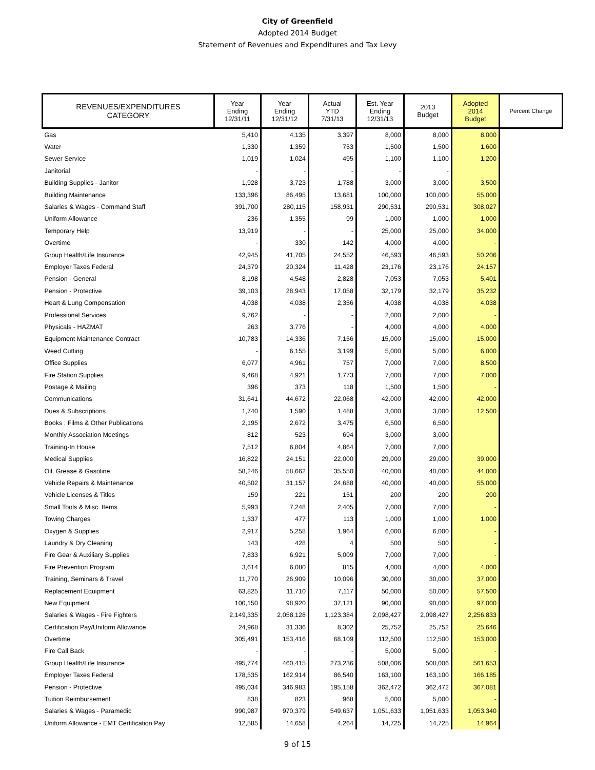City of Greenfield
Adopted 2014 Budget
Statement of Revenues and Expenditures and Tax Levy
| REVENUES/EXPENDITURES CATEGORY | Year Ending 12/31/11 | Year Ending 12/31/12 | Actual YTD 7/31/13 | Est. Year Ending 12/31/13 | 2013 Budget | Adopted 2014 Budget | Percent Change |
| --- | --- | --- | --- | --- | --- | --- | --- |
| Gas | 5,410 | 4,135 | 3,397 | 8,000 | 8,000 | 8,000 | |
| Water | 1,330 | 1,359 | 753 | 1,500 | 1,500 | 1,600 | |
| Sewer Service | 1,019 | 1,024 | 495 | 1,100 | 1,100 | 1,200 | |
| Janitorial | - | - | - | - | - | | |
| Building Supplies - Janitor | 1,928 | 3,723 | 1,788 | 3,000 | 3,000 | 3,500 | |
| Building Maintenance | 133,396 | 86,495 | 13,681 | 100,000 | 100,000 | 55,000 | |
| Salaries & Wages - Command Staff | 391,700 | 280,115 | 158,931 | 290,531 | 290,531 | 308,027 | |
| Uniform Allowance | 236 | 1,355 | 99 | 1,000 | 1,000 | 1,000 | |
| Temporary Help | 13,919 | - | - | 25,000 | 25,000 | 34,000 | |
| Overtime | - | 330 | 142 | 4,000 | 4,000 | - | |
| Group Health/Life Insurance | 42,945 | 41,705 | 24,552 | 46,593 | 46,593 | 50,206 | |
| Employer Taxes Federal | 24,379 | 20,324 | 11,428 | 23,176 | 23,176 | 24,157 | |
| Pension - General | 8,198 | 4,548 | 2,828 | 7,053 | 7,053 | 5,401 | |
| Pension - Protective | 39,103 | 28,943 | 17,058 | 32,179 | 32,179 | 35,232 | |
| Heart & Lung Compensation | 4,038 | 4,038 | 2,356 | 4,038 | 4,038 | 4,038 | |
| Professional Services | 9,762 | - | - | 2,000 | 2,000 | - | |
| Physicals - HAZMAT | 263 | 3,776 | - | 4,000 | 4,000 | 4,000 | |
| Equipment Maintenance Contract | 10,783 | 14,336 | 7,156 | 15,000 | 15,000 | 15,000 | |
| Weed Cutting | - | 6,155 | 3,199 | 5,000 | 5,000 | 6,000 | |
| Office Supplies | 6,077 | 4,961 | 757 | 7,000 | 7,000 | 8,500 | |
| Fire Station Supplies | 9,468 | 4,921 | 1,773 | 7,000 | 7,000 | 7,000 | |
| Postage & Mailing | 396 | 373 | 118 | 1,500 | 1,500 | - | |
| Communications | 31,641 | 44,672 | 22,068 | 42,000 | 42,000 | 42,000 | |
| Dues & Subscriptions | 1,740 | 1,590 | 1,488 | 3,000 | 3,000 | 12,500 | |
| Books , Films & Other Publications | 2,195 | 2,672 | 3,475 | 6,500 | 6,500 | | |
| Monthly Association Meetings | 812 | 523 | 694 | 3,000 | 3,000 | | |
| Training-In House | 7,512 | 6,804 | 4,864 | 7,000 | 7,000 | | |
| Medical Supplies | 16,822 | 24,151 | 22,000 | 29,000 | 29,000 | 39,000 | |
| Oil, Grease & Gasoline | 58,246 | 58,662 | 35,550 | 40,000 | 40,000 | 44,000 | |
| Vehicle Repairs & Maintenance | 40,502 | 31,157 | 24,688 | 40,000 | 40,000 | 55,000 | |
| Vehicle Licenses & Titles | 159 | 221 | 151 | 200 | 200 | 200 | |
| Small Tools & Misc. Items | 5,993 | 7,248 | 2,405 | 7,000 | 7,000 | - | |
| Towing Charges | 1,337 | 477 | 113 | 1,000 | 1,000 | 1,000 | |
| Oxygen & Supplies | 2,917 | 5,258 | 1,964 | 6,000 | 6,000 | - | |
| Laundry & Dry Cleaning | 143 | 428 | 4 | 500 | 500 | - | |
| Fire Gear & Auxiliary Supplies | 7,833 | 6,921 | 5,009 | 7,000 | 7,000 | - | |
| Fire Prevention Program | 3,614 | 6,080 | 815 | 4,000 | 4,000 | 4,000 | |
| Training, Seminars & Travel | 11,770 | 26,909 | 10,096 | 30,000 | 30,000 | 37,000 | |
| Replacement Equipment | 63,825 | 11,710 | 7,117 | 50,000 | 50,000 | 57,500 | |
| New Equipment | 100,150 | 98,920 | 37,121 | 90,000 | 90,000 | 97,000 | |
| Salaries & Wages - Fire Fighters | 2,149,335 | 2,058,128 | 1,123,384 | 2,098,427 | 2,098,427 | 2,256,833 | |
| Certification Pay/Uniform Allowance | 24,968 | 31,336 | 8,302 | 25,752 | 25,752 | 25,646 | |
| Overtime | 305,491 | 153,416 | 68,109 | 112,500 | 112,500 | 153,000 | |
| Fire Call Back | - | - | - | 5,000 | 5,000 | - | |
| Group Health/Life Insurance | 495,774 | 460,415 | 273,236 | 508,006 | 508,006 | 561,653 | |
| Employer Taxes Federal | 178,535 | 162,914 | 86,540 | 163,100 | 163,100 | 166,185 | |
| Pension - Protective | 495,034 | 346,983 | 195,158 | 362,472 | 362,472 | 367,081 | |
| Tuition Reimbursement | 838 | 823 | 968 | 5,000 | 5,000 | - | |
| Salaries & Wages - Paramedic | 990,987 | 970,379 | 549,637 | 1,051,633 | 1,051,633 | 1,053,340 | |
| Uniform Allowance - EMT Certification Pay | 12,585 | 14,658 | 4,264 | 14,725 | 14,725 | 14,964 | |
9 of 15